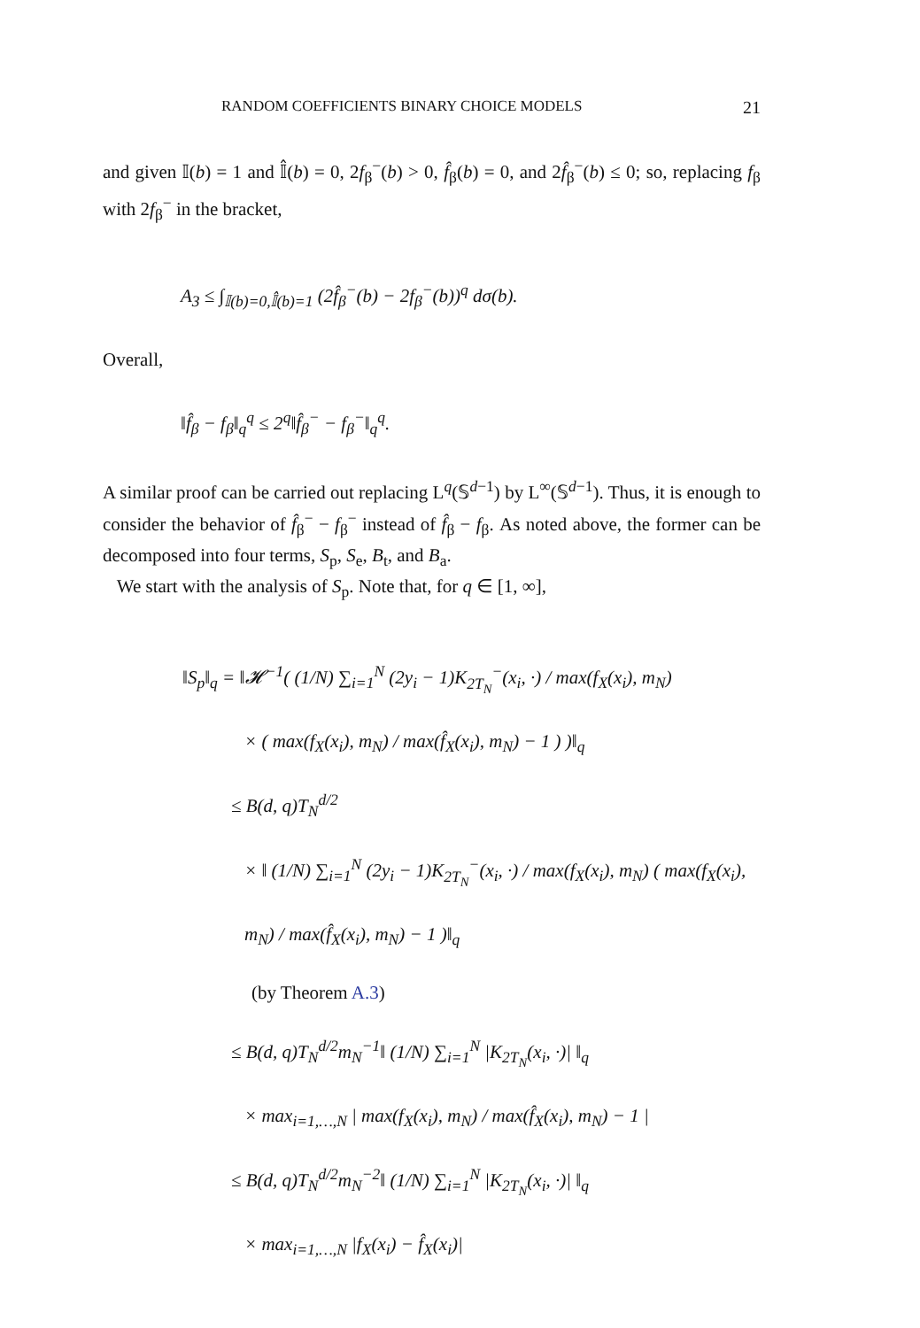RANDOM COEFFICIENTS BINARY CHOICE MODELS 21
and given 𝕀(b) = 1 and 𝕀̂(b) = 0, 2f<sub>β</sub><sup>−</sup>(b) > 0, f̂<sub>β</sub>(b) = 0, and 2f̂<sub>β</sub><sup>−</sup>(b) ≤ 0; so, replacing f<sub>β</sub> with 2f<sub>β</sub><sup>−</sup> in the bracket,
A<sub>3</sub> ≤ ∫<sub>𝕀(b)=0,𝕀̂(b)=1</sub> (2f̂<sub>β</sub><sup>−</sup>(b) − 2f<sub>β</sub><sup>−</sup>(b))<sup>q</sup> dσ(b).
Overall,
‖f̂<sub>β</sub> − f<sub>β</sub>‖<sub>q</sub><sup>q</sup> ≤ 2<sup>q</sup>‖f̂<sub>β</sub><sup>−</sup> − f<sub>β</sub><sup>−</sup>‖<sub>q</sub><sup>q</sup>.
A similar proof can be carried out replacing L<sup>q</sup>(𝕊<sup>d−1</sup>) by L<sup>∞</sup>(𝕊<sup>d−1</sup>). Thus, it is enough to consider the behavior of f̂<sub>β</sub><sup>−</sup> − f<sub>β</sub><sup>−</sup> instead of f̂<sub>β</sub> − f<sub>β</sub>. As noted above, the former can be decomposed into four terms, S<sub>p</sub>, S<sub>e</sub>, B<sub>t</sub>, and B<sub>a</sub>.
We start with the analysis of S<sub>p</sub>. Note that, for q ∈ [1, ∞],
‖S<sub>p</sub>‖<sub>q</sub> = ‖𝓗<sup>−1</sup>( (1/N) ∑<sub>i=1</sub><sup>N</sup> (2y<sub>i</sub> − 1)K<sub>2T<sub>N</sub></sub><sup>−</sup>(x<sub>i</sub>, ·) / max(f<sub>X</sub>(x<sub>i</sub>), m<sub>N</sub>)
× ( max(f<sub>X</sub>(x<sub>i</sub>), m<sub>N</sub>) / max(f̂<sub>X</sub>(x<sub>i</sub>), m<sub>N</sub>) − 1 ) )‖<sub>q</sub>
≤ B(d, q)T<sub>N</sub><sup>d/2</sup>
× ‖ (1/N) ∑<sub>i=1</sub><sup>N</sup> (2y<sub>i</sub> − 1)K<sub>2T<sub>N</sub></sub><sup>−</sup>(x<sub>i</sub>, ·) / max(f<sub>X</sub>(x<sub>i</sub>), m<sub>N</sub>) ( max(f<sub>X</sub>(x<sub>i</sub>), m<sub>N</sub>) / max(f̂<sub>X</sub>(x<sub>i</sub>), m<sub>N</sub>) − 1 )‖<sub>q</sub>
(by Theorem A.3)
≤ B(d, q)T<sub>N</sub><sup>d/2</sup>m<sub>N</sub><sup>−1</sup>‖ (1/N) ∑<sub>i=1</sub><sup>N</sup> |K<sub>2T<sub>N</sub></sub>(x<sub>i</sub>, ·)| ‖<sub>q</sub>
× max<sub>i=1,…,N</sub> | max(f<sub>X</sub>(x<sub>i</sub>), m<sub>N</sub>) / max(f̂<sub>X</sub>(x<sub>i</sub>), m<sub>N</sub>) − 1 |
≤ B(d, q)T<sub>N</sub><sup>d/2</sup>m<sub>N</sub><sup>−2</sup>‖ (1/N) ∑<sub>i=1</sub><sup>N</sup> |K<sub>2T<sub>N</sub></sub>(x<sub>i</sub>, ·)| ‖<sub>q</sub>
× max<sub>i=1,…,N</sub> |f<sub>X</sub>(x<sub>i</sub>) − f̂<sub>X</sub>(x<sub>i</sub>)|